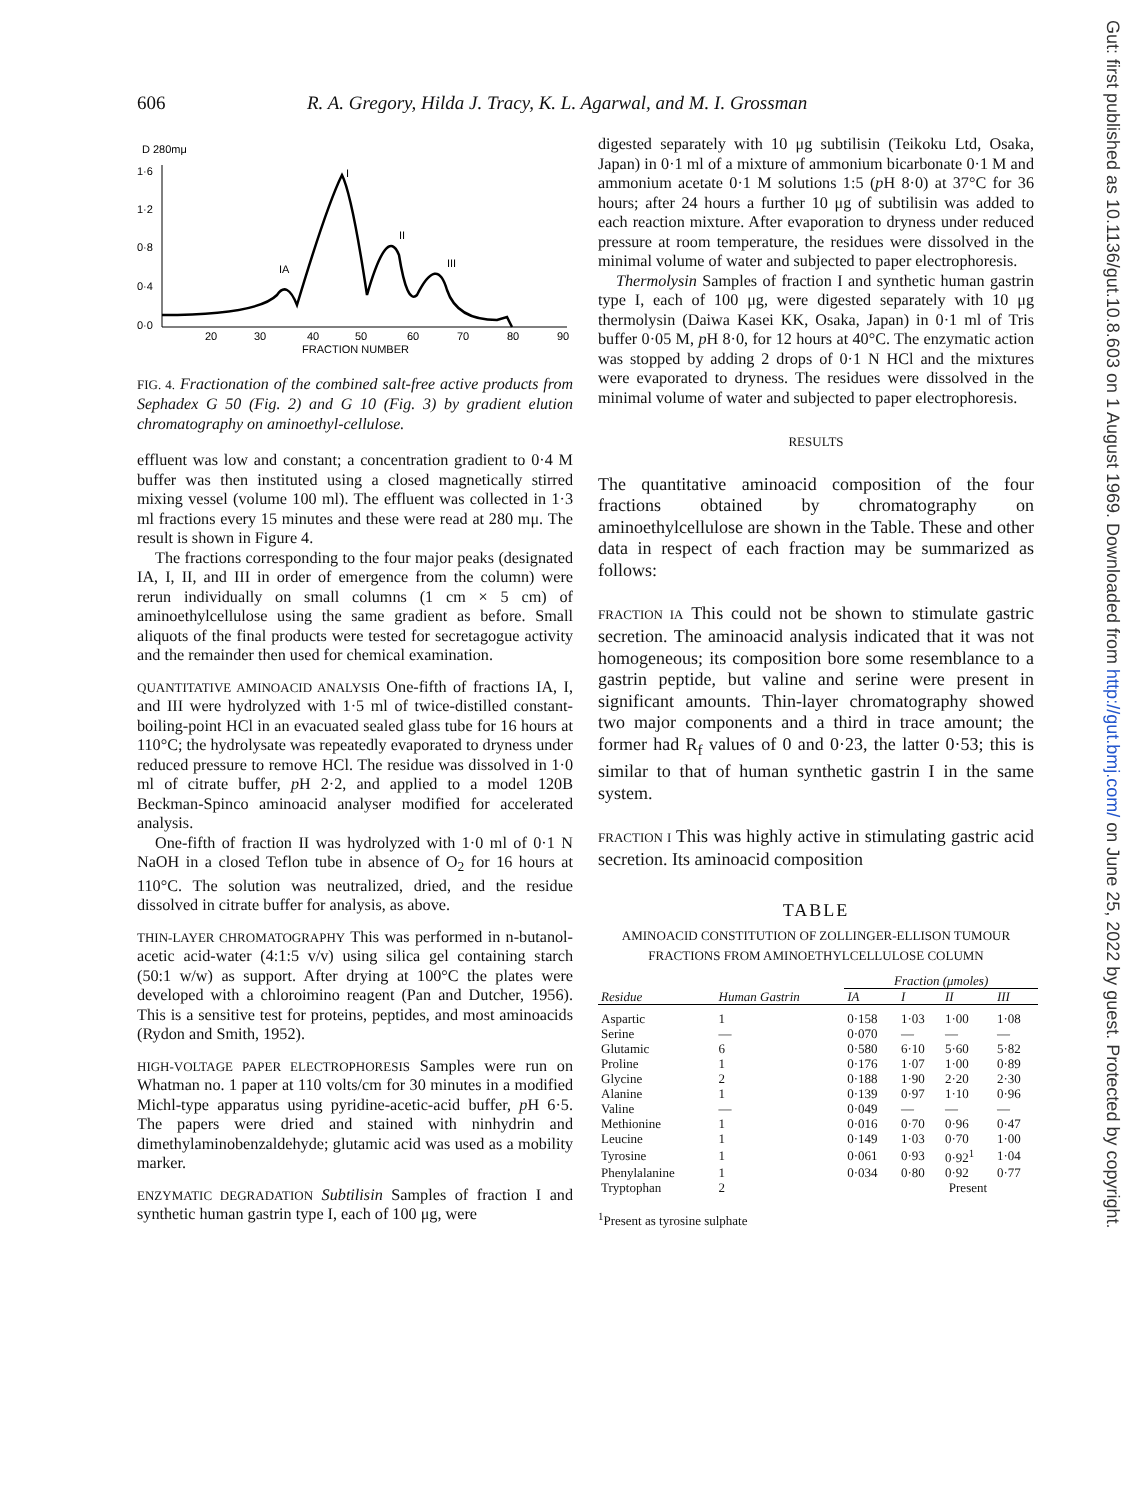606 R. A. Gregory, Hilda J. Tracy, K. L. Agarwal, and M. I. Grossman
Gut: first published as 10.1136/gut.10.8.603 on 1 August 1969. Downloaded from http://gut.bmj.com/ on June 25, 2022 by guest. Protected by copyright.
D 280mμ
1·6
1·2
0·8
0·4
0·0
I
II
III
IA
20
30
40
50
60
70
80
90
FRACTION NUMBER
FIG. 4. Fractionation of the combined salt-free active products from Sephadex G 50 (Fig. 2) and G 10 (Fig. 3) by gradient elution chromatography on aminoethyl-cellulose.
effluent was low and constant; a concentration gradient to 0·4 M buffer was then instituted using a closed magnetically stirred mixing vessel (volume 100 ml). The effluent was collected in 1·3 ml fractions every 15 minutes and these were read at 280 mμ. The result is shown in Figure 4.
The fractions corresponding to the four major peaks (designated IA, I, II, and III in order of emergence from the column) were rerun individually on small columns (1 cm × 5 cm) of aminoethylcellulose using the same gradient as before. Small aliquots of the final products were tested for secretagogue activity and the remainder then used for chemical examination.
QUANTITATIVE AMINOACID ANALYSIS One-fifth of fractions IA, I, and III were hydrolyzed with 1·5 ml of twice-distilled constant-boiling-point HCl in an evacuated sealed glass tube for 16 hours at 110°C; the hydrolysate was repeatedly evaporated to dryness under reduced pressure to remove HCl. The residue was dissolved in 1·0 ml of citrate buffer, p H 2·2, and applied to a model 120B Beckman-Spinco aminoacid analyser modified for accelerated analysis.
One-fifth of fraction II was hydrolyzed with 1·0 ml of 0·1 N NaOH in a closed Teflon tube in absence of O<sub>2</sub> for 16 hours at 110°C. The solution was neutralized, dried, and the residue dissolved in citrate buffer for analysis, as above.
THIN-LAYER CHROMATOGRAPHY This was performed in n-butanol-acetic acid-water (4:1:5 v/v) using silica gel containing starch (50:1 w/w) as support. After drying at 100°C the plates were developed with a chloroimino reagent (Pan and Dutcher, 1956). This is a sensitive test for proteins, peptides, and most aminoacids (Rydon and Smith, 1952).
HIGH-VOLTAGE PAPER ELECTROPHORESIS Samples were run on Whatman no. 1 paper at 110 volts/cm for 30 minutes in a modified Michl-type apparatus using pyridine-acetic-acid buffer, p H 6·5. The papers were dried and stained with ninhydrin and dimethylaminobenzaldehyde; glutamic acid was used as a mobility marker.
ENZYMATIC DEGRADATION Subtilisin Samples of fraction I and synthetic human gastrin type I, each of 100 μg, were
digested separately with 10 μg subtilisin (Teikoku Ltd, Osaka, Japan) in 0·1 ml of a mixture of ammonium bicarbonate 0·1 M and ammonium acetate 0·1 M solutions 1:5 (p H 8·0) at 37°C for 36 hours; after 24 hours a further 10 μg of subtilisin was added to each reaction mixture. After evaporation to dryness under reduced pressure at room temperature, the residues were dissolved in the minimal volume of water and subjected to paper electrophoresis.
Thermolysin Samples of fraction I and synthetic human gastrin type I, each of 100 μg, were digested separately with 10 μg thermolysin (Daiwa Kasei KK, Osaka, Japan) in 0·1 ml of Tris buffer 0·05 M, p H 8·0, for 12 hours at 40°C. The enzymatic action was stopped by adding 2 drops of 0·1 N HCl and the mixtures were evaporated to dryness. The residues were dissolved in the minimal volume of water and subjected to paper electrophoresis.
RESULTS
The quantitative aminoacid composition of the four fractions obtained by chromatography on aminoethylcellulose are shown in the Table. These and other data in respect of each fraction may be summarized as follows:
FRACTION IA This could not be shown to stimulate gastric secretion. The aminoacid analysis indicated that it was not homogeneous; its composition bore some resemblance to a gastrin peptide, but valine and serine were present in significant amounts. Thin-layer chromatography showed two major components and a third in trace amount; the former had R<sub>f</sub> values of 0 and 0·23, the latter 0·53; this is similar to that of human synthetic gastrin I in the same system.
FRACTION I This was highly active in stimulating gastric acid secretion. Its aminoacid composition
TABLE
AMINOACID CONSTITUTION OF ZOLLINGER-ELLISON TUMOUR FRACTIONS FROM AMINOETHYLCELLULOSE COLUMN
| Residue | Human Gastrin | Fraction (μmoles) | | | |
| --- | --- | --- | --- | --- | --- |
| | | IA | I | II | III |
| Aspartic | 1 | 0·158 | 1·03 | 1·00 | 1·08 |
| Serine | — | 0·070 | — | — | — |
| Glutamic | 6 | 0·580 | 6·10 | 5·60 | 5·82 |
| Proline | 1 | 0·176 | 1·07 | 1·00 | 0·89 |
| Glycine | 2 | 0·188 | 1·90 | 2·20 | 2·30 |
| Alanine | 1 | 0·139 | 0·97 | 1·10 | 0·96 |
| Valine | — | 0·049 | — | — | — |
| Methionine | 1 | 0·016 | 0·70 | 0·96 | 0·47 |
| Leucine | 1 | 0·149 | 1·03 | 0·70 | 1·00 |
| Tyrosine | 1 | 0·061 | 0·93 | 0·92<sup>1</sup> | 1·04 |
| Phenylalanine | 1 | 0·034 | 0·80 | 0·92 | 0·77 |
| Tryptophan | 2 | | Present | | |
<sup>1</sup> Present as tyrosine sulphate